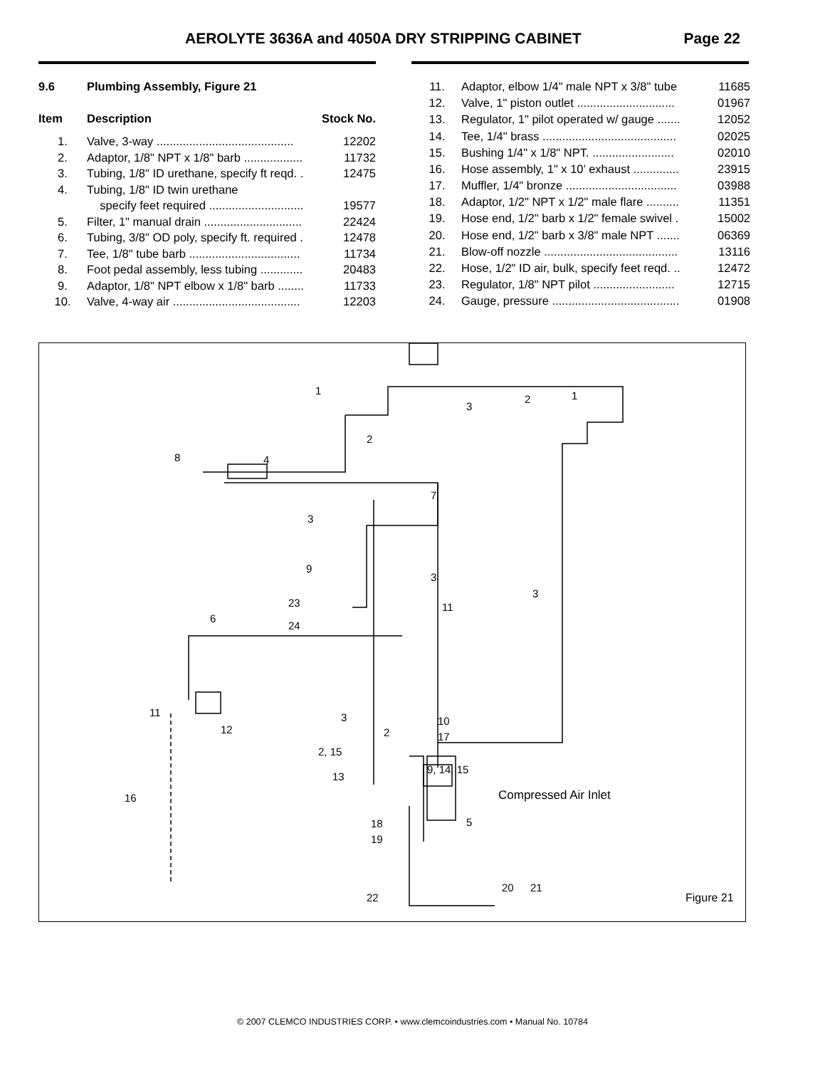AEROLYTE 3636A and 4050A DRY STRIPPING CABINET Page 22
| 9.6 | Plumbing Assembly, Figure 21 | |
| --- | --- | --- |
| Item | Description | Stock No. |
| 1. | Valve, 3-way .......................................... | 12202 |
| 2. | Adaptor, 1/8" NPT x 1/8" barb .................. | 11732 |
| 3. | Tubing, 1/8" ID urethane, specify ft reqd. . | 12475 |
| 4. | Tubing, 1/8" ID twin urethane | |
| | specify feet required ............................. | 19577 |
| 5. | Filter, 1" manual drain .............................. | 22424 |
| 6. | Tubing, 3/8" OD poly, specify ft. required . | 12478 |
| 7. | Tee, 1/8" tube barb .................................. | 11734 |
| 8. | Foot pedal assembly, less tubing ............. | 20483 |
| 9. | Adaptor, 1/8" NPT elbow x 1/8" barb ........ | 11733 |
| 10. | Valve, 4-way air ....................................... | 12203 |
| 11. | Adaptor, elbow 1/4" male NPT x 3/8" tube | 11685 |
| 12. | Valve, 1" piston outlet .............................. | 01967 |
| 13. | Regulator, 1" pilot operated w/ gauge ....... | 12052 |
| 14. | Tee, 1/4" brass ......................................... | 02025 |
| 15. | Bushing 1/4" x 1/8" NPT. ......................... | 02010 |
| 16. | Hose assembly, 1" x 10’ exhaust .............. | 23915 |
| 17. | Muffler, 1/4" bronze .................................. | 03988 |
| 18. | Adaptor, 1/2" NPT x 1/2" male flare .......... | 11351 |
| 19. | Hose end, 1/2" barb x 1/2" female swivel . | 15002 |
| 20. | Hose end, 1/2" barb x 3/8" male NPT ....... | 06369 |
| 21. | Blow-off nozzle ......................................... | 13116 |
| 22. | Hose, 1/2" ID air, bulk, specify feet reqd. .. | 12472 |
| 23. | Regulator, 1/8" NPT pilot ......................... | 12715 |
| 24. | Gauge, pressure ....................................... | 01908 |
1
3
2 1
2
8 4
7
3
9
3
3
23 11
6
24
11 3 10
12 2 17
2, 15
9, 14, 15
13
Compressed Air Inlet 16
5 18
19
20 21
22 Figure 21
© 2007 CLEMCO INDUSTRIES CORP. • www.clemcoindustries.com • Manual No. 10784